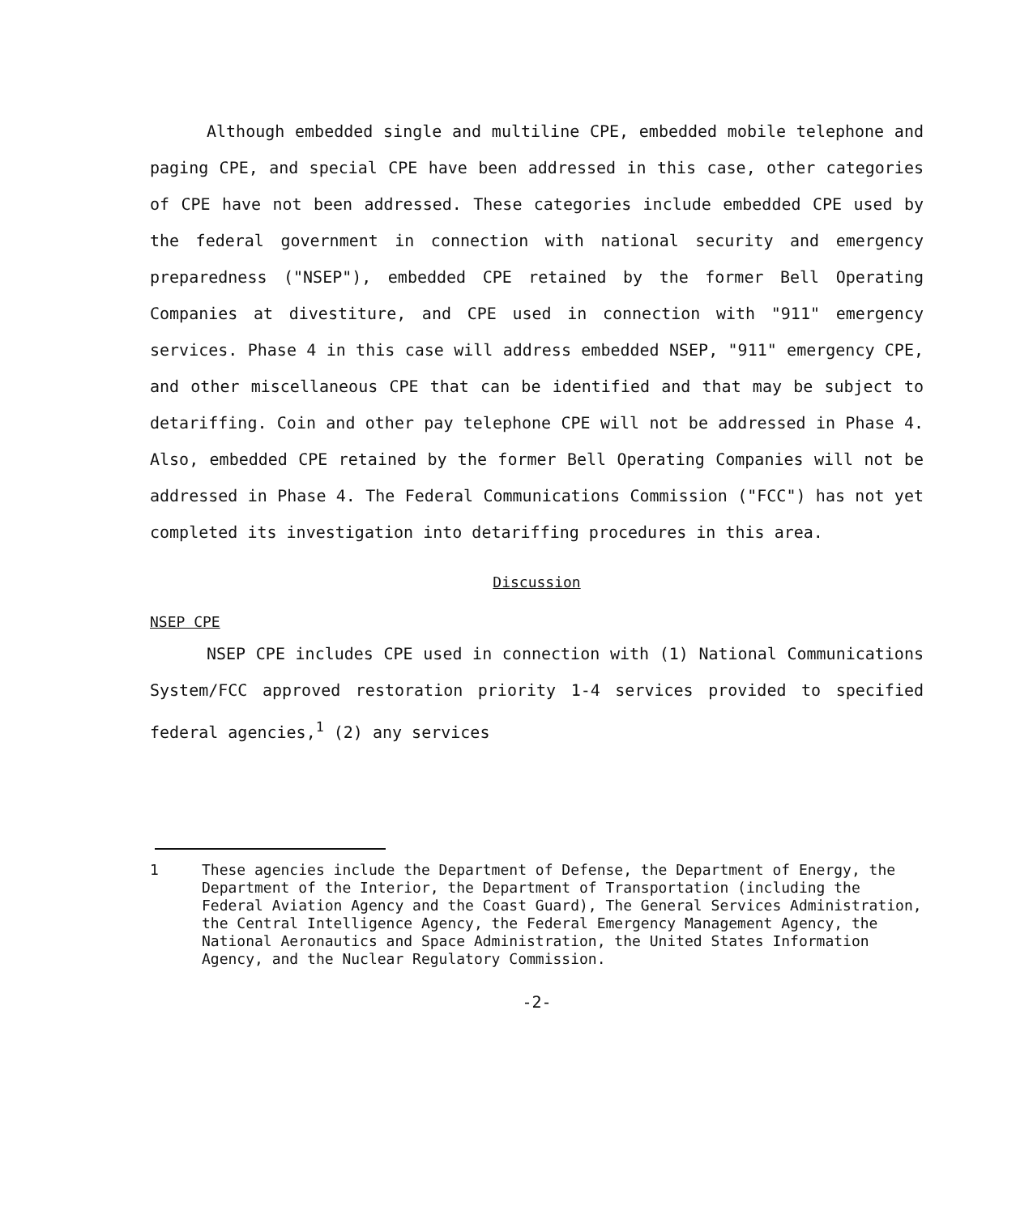Although embedded single and multiline CPE, embedded mobile telephone and paging CPE, and special CPE have been addressed in this case, other categories of CPE have not been addressed. These categories include embedded CPE used by the federal government in connection with national security and emergency preparedness ("NSEP"), embedded CPE retained by the former Bell Operating Companies at divestiture, and CPE used in connection with "911" emergency services. Phase 4 in this case will address embedded NSEP, "911" emergency CPE, and other miscellaneous CPE that can be identified and that may be subject to detariffing. Coin and other pay telephone CPE will not be addressed in Phase 4. Also, embedded CPE retained by the former Bell Operating Companies will not be addressed in Phase 4. The Federal Communications Commission ("FCC") has not yet completed its investigation into detariffing procedures in this area.
Discussion
NSEP CPE
NSEP CPE includes CPE used in connection with (1) National Communications System/FCC approved restoration priority 1-4 services provided to specified federal agencies,<sup>1</sup> (2) any services
1 These agencies include the Department of Defense, the Department of Energy, the Department of the Interior, the Department of Transportation (including the Federal Aviation Agency and the Coast Guard), The General Services Administration, the Central Intelligence Agency, the Federal Emergency Management Agency, the National Aeronautics and Space Administration, the United States Information Agency, and the Nuclear Regulatory Commission.
-2-